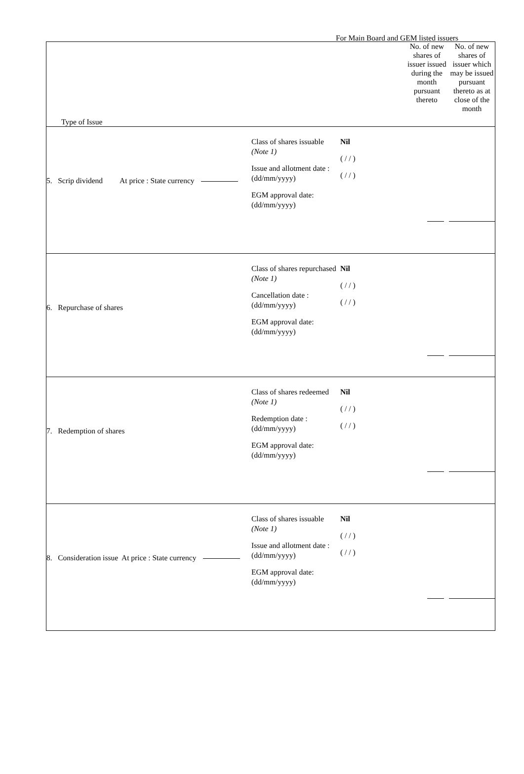For Main Board and GEM listed issuers
| Type of Issue | No. of new shares of issuer issued during the month pursuant thereto | No. of new shares of issuer which may be issued pursuant thereto as at close of the month |
| 5. Scrip dividend At price : State currency Class of shares issuable (Note 1) Issue and allotment date : (dd/mm/yyyy) EGM approval date: (dd/mm/yyyy) Nil ( / / ) ( / / ) | | |
| 6. Repurchase of shares Class of shares repurchased (Note 1) Cancellation date : (dd/mm/yyyy) EGM approval date: (dd/mm/yyyy) Nil ( / / ) ( / / ) | | |
| 7. Redemption of shares Class of shares redeemed (Note 1) Redemption date : (dd/mm/yyyy) EGM approval date: (dd/mm/yyyy) Nil ( / / ) ( / / ) | | |
| 8. Consideration issue At price : State currency Class of shares issuable (Note 1) Issue and allotment date : (dd/mm/yyyy) EGM approval date: (dd/mm/yyyy) Nil ( / / ) ( / / ) | | |